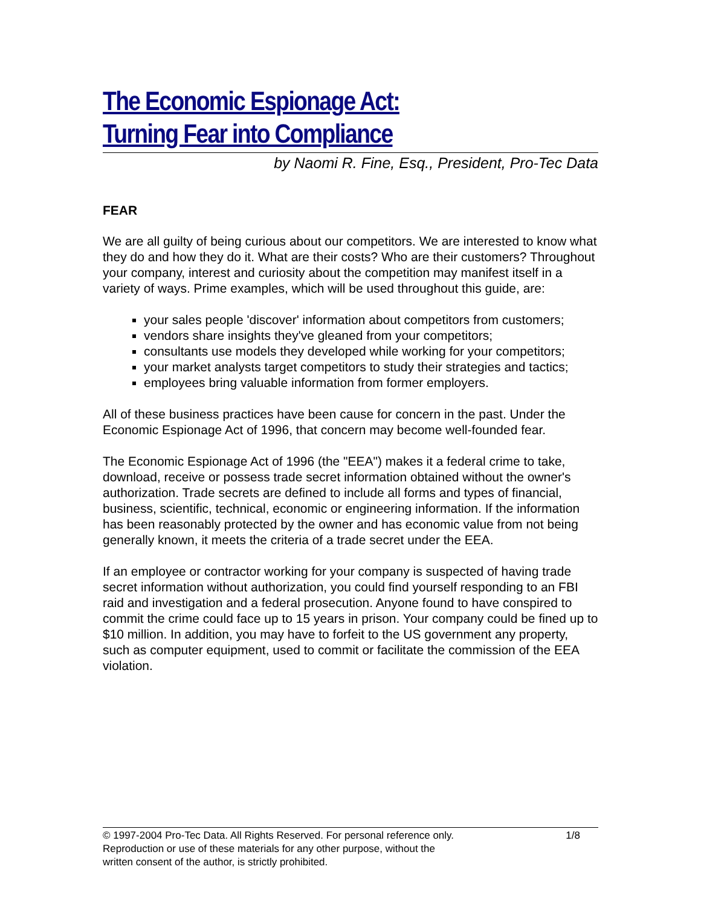The Economic Espionage Act:
Turning Fear into Compliance
by Naomi R. Fine, Esq., President, Pro-Tec Data
FEAR
We are all guilty of being curious about our competitors. We are interested to know what they do and how they do it. What are their costs? Who are their customers? Throughout your company, interest and curiosity about the competition may manifest itself in a variety of ways. Prime examples, which will be used throughout this guide, are:
your sales people 'discover' information about competitors from customers;
vendors share insights they've gleaned from your competitors;
consultants use models they developed while working for your competitors;
your market analysts target competitors to study their strategies and tactics;
employees bring valuable information from former employers.
All of these business practices have been cause for concern in the past. Under the Economic Espionage Act of 1996, that concern may become well-founded fear.
The Economic Espionage Act of 1996 (the "EEA") makes it a federal crime to take, download, receive or possess trade secret information obtained without the owner's authorization. Trade secrets are defined to include all forms and types of financial, business, scientific, technical, economic or engineering information. If the information has been reasonably protected by the owner and has economic value from not being generally known, it meets the criteria of a trade secret under the EEA.
If an employee or contractor working for your company is suspected of having trade secret information without authorization, you could find yourself responding to an FBI raid and investigation and a federal prosecution. Anyone found to have conspired to commit the crime could face up to 15 years in prison. Your company could be fined up to $10 million. In addition, you may have to forfeit to the US government any property, such as computer equipment, used to commit or facilitate the commission of the EEA violation.
1/8 © 1997-2004 Pro-Tec Data. All Rights Reserved. For personal reference only.
Reproduction or use of these materials for any other purpose, without the
written consent of the author, is strictly prohibited.